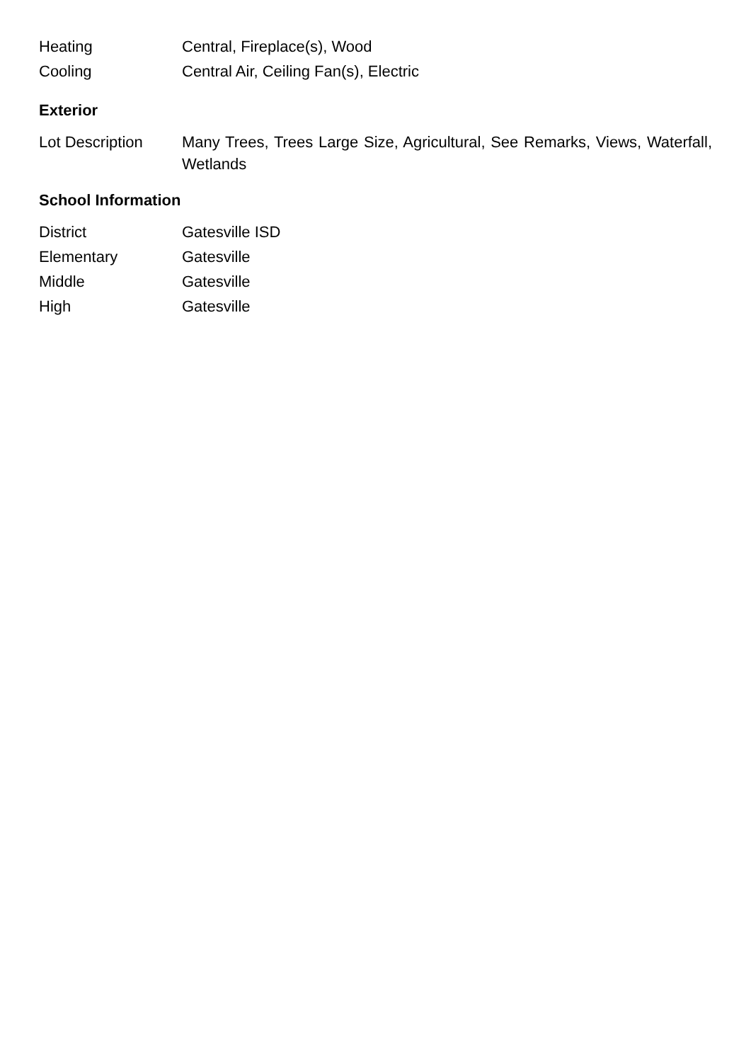| Heating | Central, Fireplace(s), Wood |
| Cooling | Central Air, Ceiling Fan(s), Electric |
Exterior
| Lot Description | Many Trees, Trees Large Size, Agricultural, See Remarks, Views, Waterfall, Wetlands |
School Information
| District | Gatesville ISD |
| Elementary | Gatesville |
| Middle | Gatesville |
| High | Gatesville |